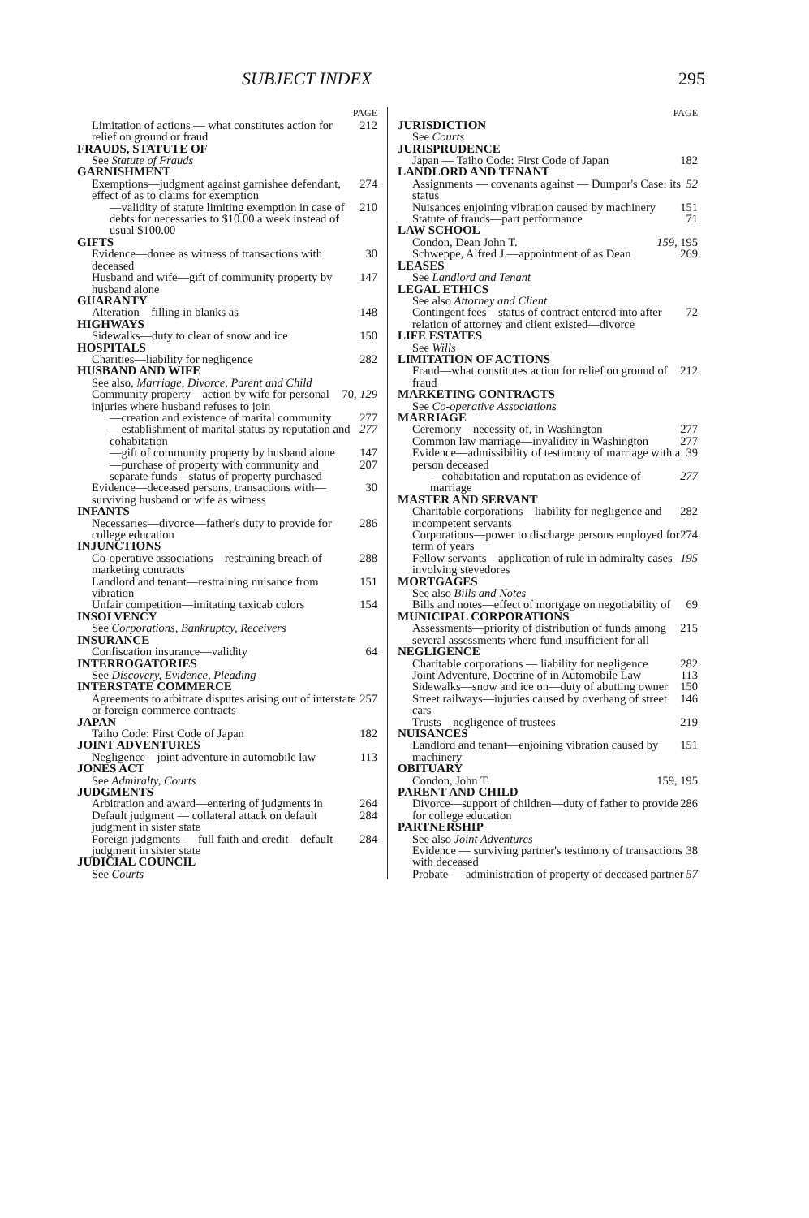SUBJECT INDEX 295
PAGE
Limitation of actions — what constitutes action for relief on ground or fraud 212
FRAUDS, STATUTE OF
See Statute of Frauds
GARNISHMENT
Exemptions—judgment against garnishee defendant, effect of as to claims for exemption 274
—validity of statute limiting exemption in case of debts for necessaries to $10.00 a week instead of usual $100.00 210
GIFTS
Evidence—donee as witness of transactions with deceased 30
Husband and wife—gift of community property by husband alone 147
GUARANTY
Alteration—filling in blanks as 148
HIGHWAYS
Sidewalks—duty to clear of snow and ice 150
HOSPITALS
Charities—liability for negligence 282
HUSBAND AND WIFE
See also, Marriage, Divorce, Parent and Child
Community property—action by wife for personal injuries where husband refuses to join 70, 129
—creation and existence of marital community 277
—establishment of marital status by reputation and cohabitation 277
—gift of community property by husband alone 147
—purchase of property with community and separate funds—status of property purchased 207
Evidence—deceased persons, transactions with—surviving husband or wife as witness 30
INFANTS
Necessaries—divorce—father's duty to provide for college education 286
INJUNCTIONS
Co-operative associations—restraining breach of marketing contracts 288
Landlord and tenant—restraining nuisance from vibration 151
Unfair competition—imitating taxicab colors 154
INSOLVENCY
See Corporations, Bankruptcy, Receivers
INSURANCE
Confiscation insurance—validity 64
INTERROGATORIES
See Discovery, Evidence, Pleading
INTERSTATE COMMERCE
Agreements to arbitrate disputes arising out of interstate or foreign commerce contracts 257
JAPAN
Taiho Code: First Code of Japan 182
JOINT ADVENTURES
Negligence—joint adventure in automobile law 113
JONES ACT
See Admiralty, Courts
JUDGMENTS
Arbitration and award—entering of judgments in 264
Default judgment — collateral attack on default judgment in sister state 284
Foreign judgments — full faith and credit—default judgment in sister state 284
JUDICIAL COUNCIL
See Courts
PAGE
JURISDICTION
See Courts
JURISPRUDENCE
Japan — Taiho Code: First Code of Japan 182
LANDLORD AND TENANT
Assignments — covenants against — Dumpor's Case: its status 52
Nuisances enjoining vibration caused by machinery 151
Statute of frauds—part performance 71
LAW SCHOOL
Condon, Dean John T. 159, 195
Schweppe, Alfred J.—appointment of as Dean 269
LEASES
See Landlord and Tenant
LEGAL ETHICS
See also Attorney and Client
Contingent fees—status of contract entered into after relation of attorney and client existed—divorce 72
LIFE ESTATES
See Wills
LIMITATION OF ACTIONS
Fraud—what constitutes action for relief on ground of fraud 212
MARKETING CONTRACTS
See Co-operative Associations
MARRIAGE
Ceremony—necessity of, in Washington 277
Common law marriage—invalidity in Washington 277
Evidence—admissibility of testimony of marriage with a person deceased 39
—cohabitation and reputation as evidence of marriage 277
MASTER AND SERVANT
Charitable corporations—liability for negligence and incompetent servants 282
Corporations—power to discharge persons employed for term of years 274
Fellow servants—application of rule in admiralty cases involving stevedores 195
MORTGAGES
See also Bills and Notes
Bills and notes—effect of mortgage on negotiability of 69
MUNICIPAL CORPORATIONS
Assessments—priority of distribution of funds among several assessments where fund insufficient for all 215
NEGLIGENCE
Charitable corporations — liability for negligence 282
Joint Adventure, Doctrine of in Automobile Law 113
Sidewalks—snow and ice on—duty of abutting owner 150
Street railways—injuries caused by overhang of street cars 146
Trusts—negligence of trustees 219
NUISANCES
Landlord and tenant—enjoining vibration caused by machinery 151
OBITUARY
Condon, John T. 159, 195
PARENT AND CHILD
Divorce—support of children—duty of father to provide for college education 286
PARTNERSHIP
See also Joint Adventures
Evidence — surviving partner's testimony of transactions with deceased 38
Probate — administration of property of deceased partner 57